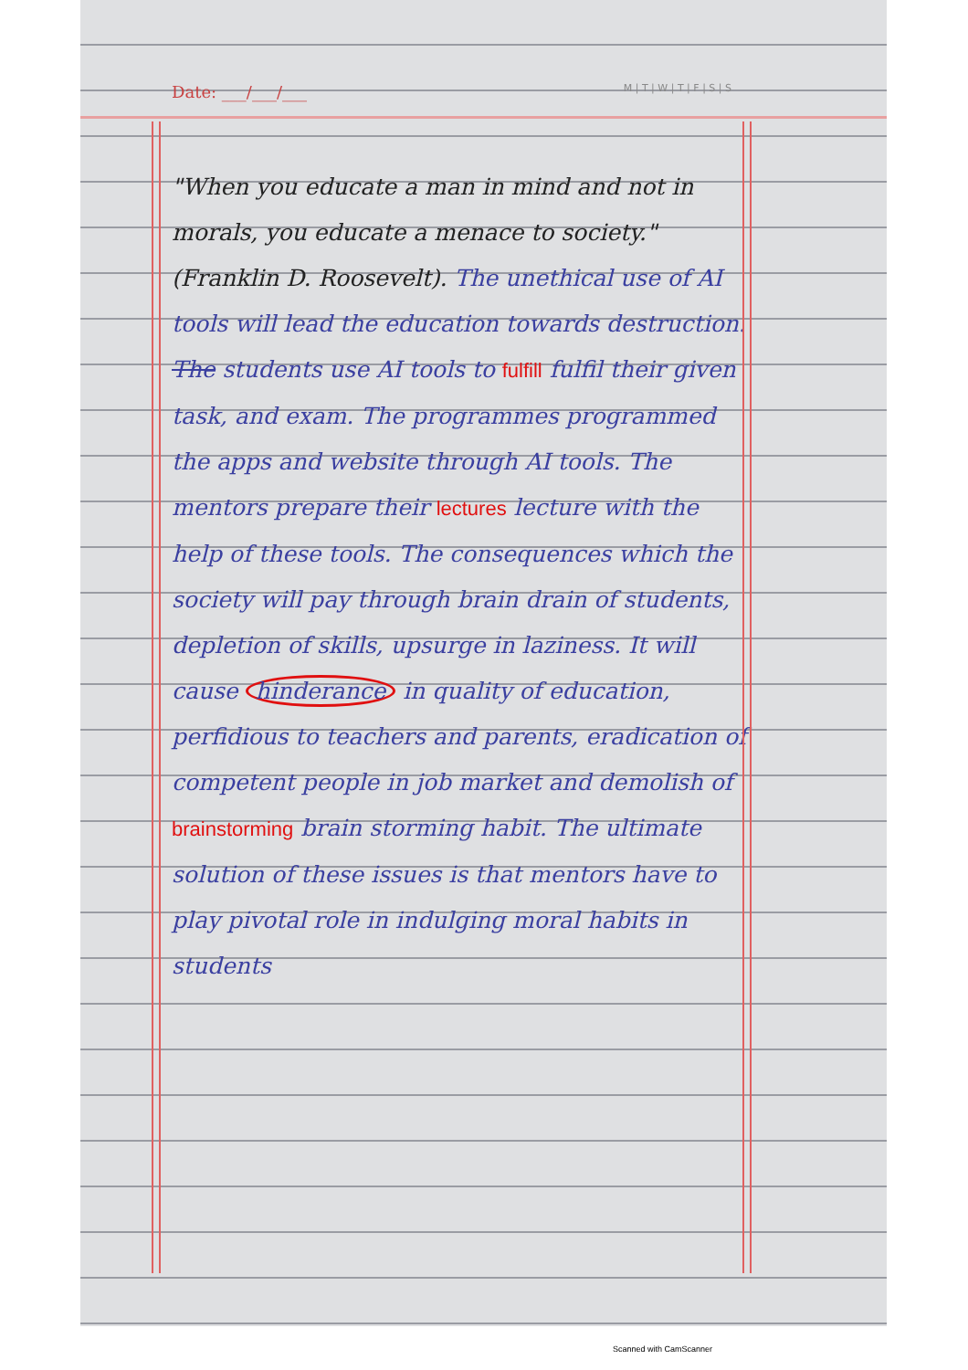Date: ___/___/___ M | T | W | T | F | S | S
"When you educate a man in mind and not in morals, you educate a menace to society." (Franklin D. Roosevelt). The unethical use of AI tools will lead the education towards destruction. The students use AI tools to fulfill fulfil their given task, and exam. The programmes programmed the apps and website through AI tools. The mentors prepare their lectures lecture with the help of these tools. The consequences which the society will pay through brain drain of students, depletion of skills, upsurge in laziness. It will cause hinderance in quality of education, perfidious to teachers and parents, eradication of competent people in job market and demolish of brainstorming brain storming habit. The ultimate solution of these issues is that mentors have to play pivotal role in indulging moral habits in students
Scanned with CamScanner